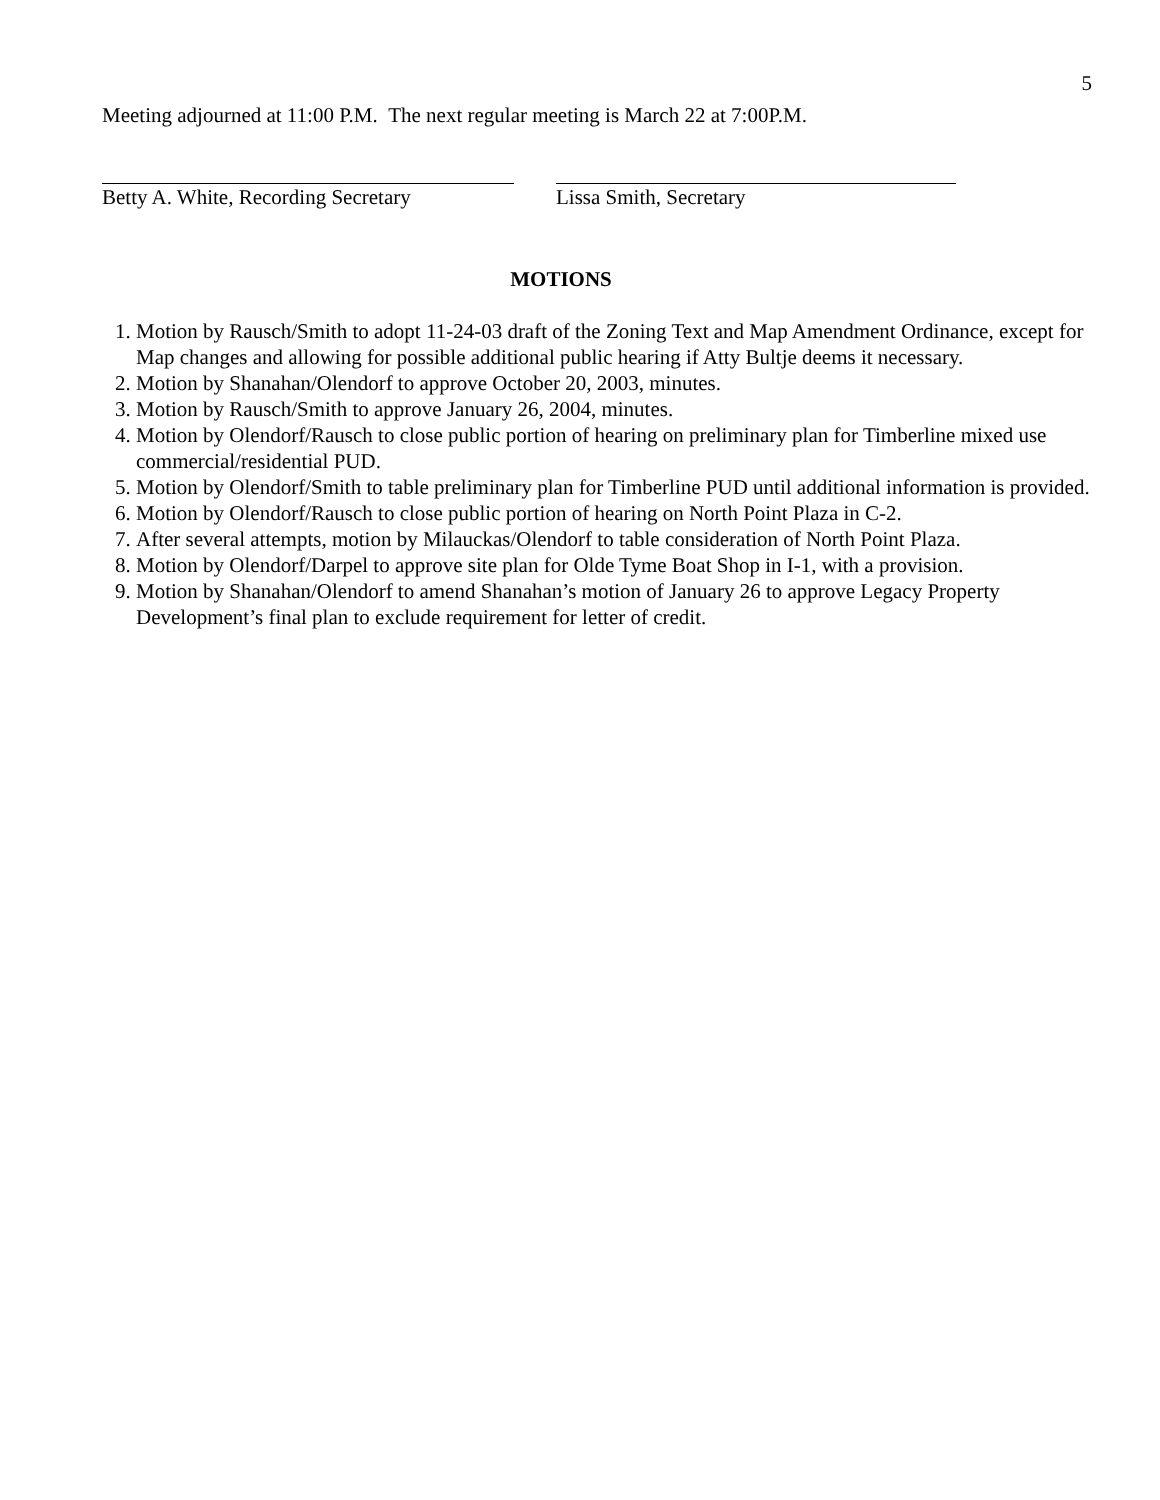5
Meeting adjourned at 11:00 P.M. The next regular meeting is March 22 at 7:00P.M.
Betty A. White, Recording Secretary
Lissa Smith, Secretary
MOTIONS
1. Motion by Rausch/Smith to adopt 11-24-03 draft of the Zoning Text and Map Amendment Ordinance, except for Map changes and allowing for possible additional public hearing if Atty Bultje deems it necessary.
2. Motion by Shanahan/Olendorf to approve October 20, 2003, minutes.
3. Motion by Rausch/Smith to approve January 26, 2004, minutes.
4. Motion by Olendorf/Rausch to close public portion of hearing on preliminary plan for Timberline mixed use commercial/residential PUD.
5. Motion by Olendorf/Smith to table preliminary plan for Timberline PUD until additional information is provided.
6. Motion by Olendorf/Rausch to close public portion of hearing on North Point Plaza in C-2.
7. After several attempts, motion by Milauckas/Olendorf to table consideration of North Point Plaza.
8. Motion by Olendorf/Darpel to approve site plan for Olde Tyme Boat Shop in I-1, with a provision.
9. Motion by Shanahan/Olendorf to amend Shanahan’s motion of January 26 to approve Legacy Property Development’s final plan to exclude requirement for letter of credit.